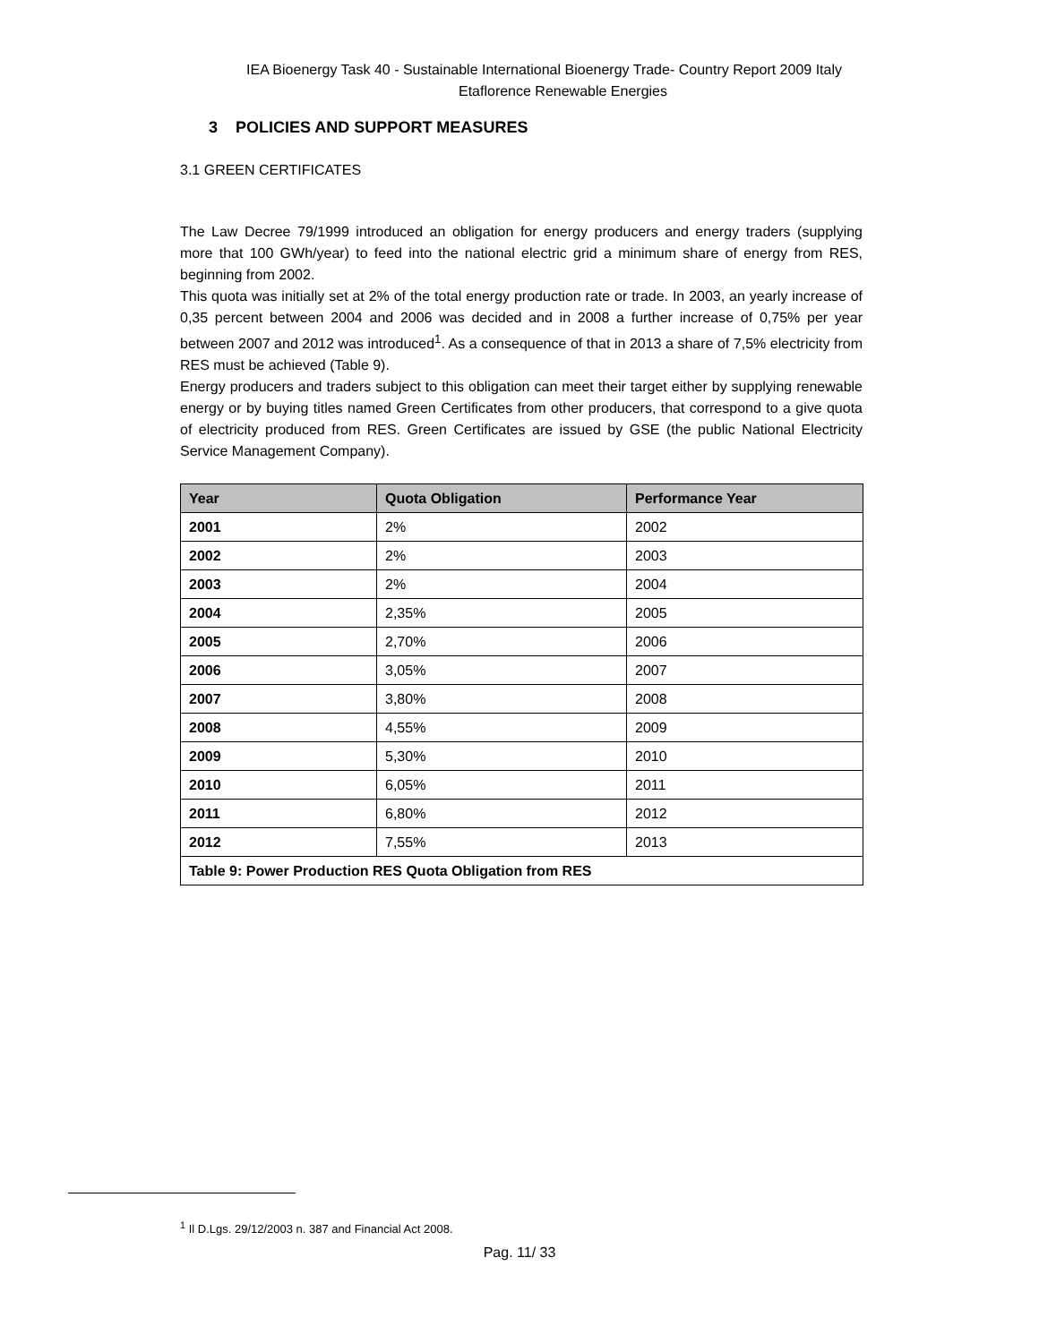IEA Bioenergy Task 40 - Sustainable International Bioenergy Trade- Country Report 2009 Italy
Etaflorence Renewable Energies
3 POLICIES AND SUPPORT MEASURES
3.1 GREEN CERTIFICATES
The Law Decree 79/1999 introduced an obligation for energy producers and energy traders (supplying more that 100 GWh/year) to feed into the national electric grid a minimum share of energy from RES, beginning from 2002.
This quota was initially set at 2% of the total energy production rate or trade. In 2003, an yearly increase of 0,35 percent between 2004 and 2006 was decided and in 2008 a further increase of 0,75% per year between 2007 and 2012 was introduced<sup>1</sup>. As a consequence of that in 2013 a share of 7,5% electricity from RES must be achieved (Table 9).
Energy producers and traders subject to this obligation can meet their target either by supplying renewable energy or by buying titles named Green Certificates from other producers, that correspond to a give quota of electricity produced from RES. Green Certificates are issued by GSE (the public National Electricity Service Management Company).
| Year | Quota Obligation | Performance Year |
| --- | --- | --- |
| 2001 | 2% | 2002 |
| 2002 | 2% | 2003 |
| 2003 | 2% | 2004 |
| 2004 | 2,35% | 2005 |
| 2005 | 2,70% | 2006 |
| 2006 | 3,05% | 2007 |
| 2007 | 3,80% | 2008 |
| 2008 | 4,55% | 2009 |
| 2009 | 5,30% | 2010 |
| 2010 | 6,05% | 2011 |
| 2011 | 6,80% | 2012 |
| 2012 | 7,55% | 2013 |
| Table 9: Power Production RES Quota Obligation from RES | | |
<sup>1</sup> Il D.Lgs. 29/12/2003 n. 387 and Financial Act 2008.
Pag. 11/ 33